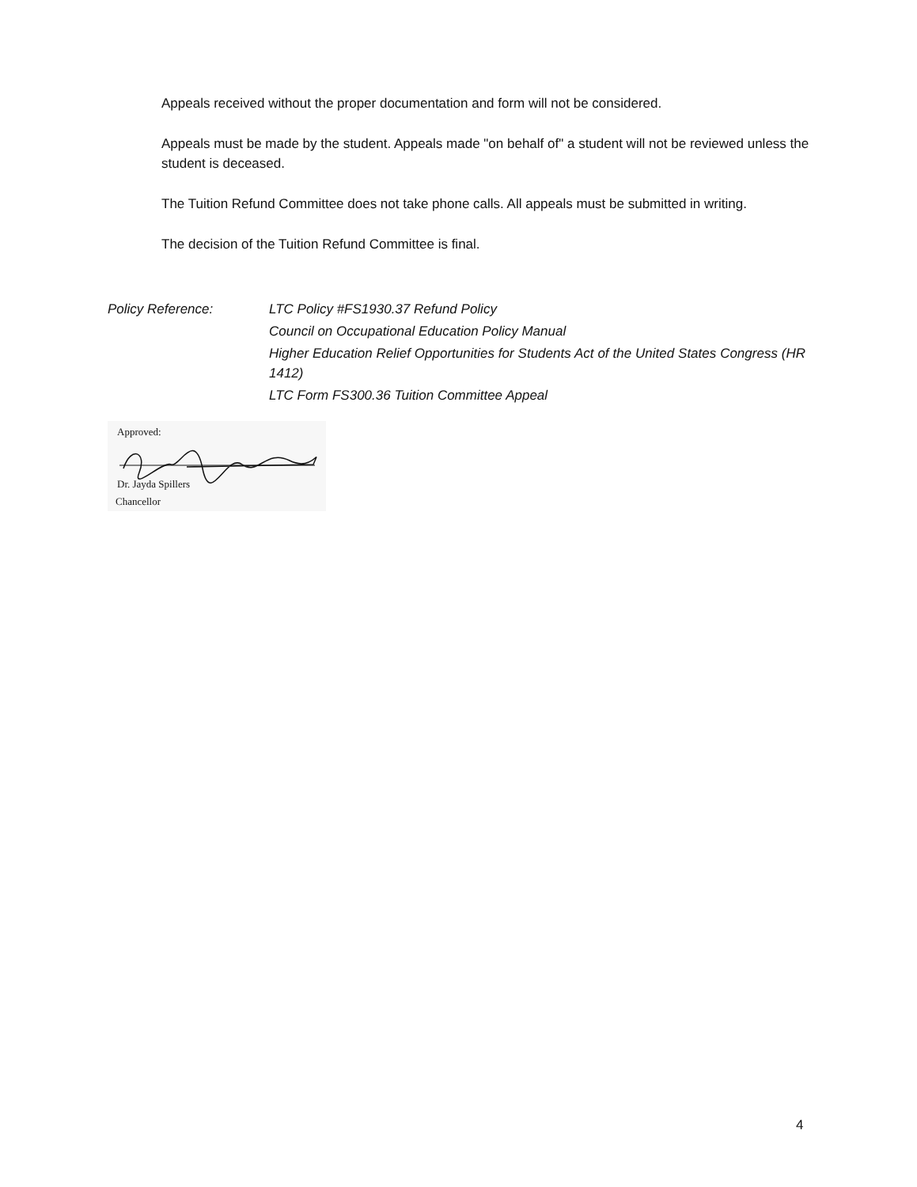Appeals received without the proper documentation and form will not be considered.
Appeals must be made by the student. Appeals made "on behalf of" a student will not be reviewed unless the student is deceased.
The Tuition Refund Committee does not take phone calls. All appeals must be submitted in writing.
The decision of the Tuition Refund Committee is final.
Policy Reference: LTC Policy #FS1930.37 Refund Policy
Council on Occupational Education Policy Manual
Higher Education Relief Opportunities for Students Act of the United States Congress (HR 1412)
LTC Form FS300.36 Tuition Committee Appeal
Approved:
Dr. Jayda Spillers
Chancellor
4